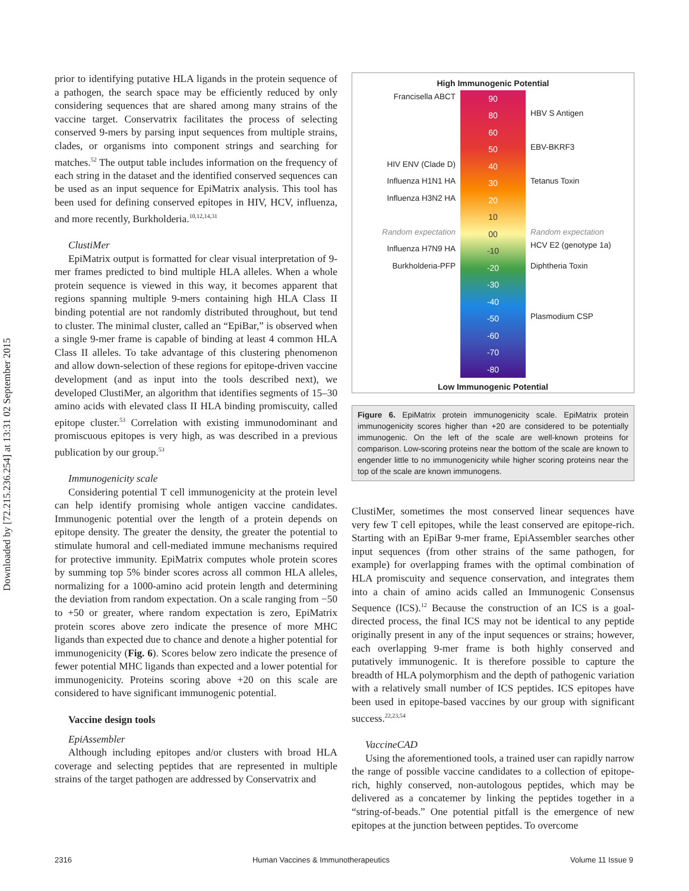Downloaded by [72.215.236.254] at 13:31 02 September 2015
prior to identifying putative HLA ligands in the protein sequence of a pathogen, the search space may be efficiently reduced by only considering sequences that are shared among many strains of the vaccine target. Conservatrix facilitates the process of selecting conserved 9-mers by parsing input sequences from multiple strains, clades, or organisms into component strings and searching for matches.<sup>52</sup> The output table includes information on the frequency of each string in the dataset and the identified conserved sequences can be used as an input sequence for EpiMatrix analysis. This tool has been used for defining conserved epitopes in HIV, HCV, influenza, and more recently, Burkholderia.<sup>10,12,14,31</sup>
ClustiMer
EpiMatrix output is formatted for clear visual interpretation of 9-mer frames predicted to bind multiple HLA alleles. When a whole protein sequence is viewed in this way, it becomes apparent that regions spanning multiple 9-mers containing high HLA Class II binding potential are not randomly distributed throughout, but tend to cluster. The minimal cluster, called an “EpiBar,” is observed when a single 9-mer frame is capable of binding at least 4 common HLA Class II alleles. To take advantage of this clustering phenomenon and allow down-selection of these regions for epitope-driven vaccine development (and as input into the tools described next), we developed ClustiMer, an algorithm that identifies segments of 15–30 amino acids with elevated class II HLA binding promiscuity, called epitope cluster.<sup>53</sup> Correlation with existing immunodominant and promiscuous epitopes is very high, as was described in a previous publication by our group.<sup>53</sup>
Immunogenicity scale
Considering potential T cell immunogenicity at the protein level can help identify promising whole antigen vaccine candidates. Immunogenic potential over the length of a protein depends on epitope density. The greater the density, the greater the potential to stimulate humoral and cell-mediated immune mechanisms required for protective immunity. EpiMatrix computes whole protein scores by summing top 5% binder scores across all common HLA alleles, normalizing for a 1000-amino acid protein length and determining the deviation from random expectation. On a scale ranging from −50 to +50 or greater, where random expectation is zero, EpiMatrix protein scores above zero indicate the presence of more MHC ligands than expected due to chance and denote a higher potential for immunogenicity (Fig. 6). Scores below zero indicate the presence of fewer potential MHC ligands than expected and a lower potential for immunogenicity. Proteins scoring above +20 on this scale are considered to have significant immunogenic potential.
Vaccine design tools
EpiAssembler
Although including epitopes and/or clusters with broad HLA coverage and selecting peptides that are represented in multiple strains of the target pathogen are addressed by Conservatrix and
High Immunogenic Potential
Francisella ABCT
HIV ENV (Clade D)
Influenza H1N1 HA
Influenza H3N2 HA
Random expectation
Influenza H7N9 HA
Burkholderia-PFP
90
80
60
50
40
30
20
10
00
-10
-20
-30
-40
-50
-60
-70
-80
HBV S Antigen
EBV-BKRF3
Tetanus Toxin
Random expectation
HCV E2 (genotype 1a)
Diphtheria Toxin
Plasmodium CSP
Low Immunogenic Potential
Figure 6. EpiMatrix protein immunogenicity scale. EpiMatrix protein immunogenicity scores higher than +20 are considered to be potentially immunogenic. On the left of the scale are well-known proteins for comparison. Low-scoring proteins near the bottom of the scale are known to engender little to no immunogenicity while higher scoring proteins near the top of the scale are known immunogens.
ClustiMer, sometimes the most conserved linear sequences have very few T cell epitopes, while the least conserved are epitope-rich. Starting with an EpiBar 9-mer frame, EpiAssembler searches other input sequences (from other strains of the same pathogen, for example) for overlapping frames with the optimal combination of HLA promiscuity and sequence conservation, and integrates them into a chain of amino acids called an Immunogenic Consensus Sequence (ICS).<sup>12</sup> Because the construction of an ICS is a goal-directed process, the final ICS may not be identical to any peptide originally present in any of the input sequences or strains; however, each overlapping 9-mer frame is both highly conserved and putatively immunogenic. It is therefore possible to capture the breadth of HLA polymorphism and the depth of pathogenic variation with a relatively small number of ICS peptides. ICS epitopes have been used in epitope-based vaccines by our group with significant success.<sup>22,23,54</sup>
VaccineCAD
Using the aforementioned tools, a trained user can rapidly narrow the range of possible vaccine candidates to a collection of epitope-rich, highly conserved, non-autologous peptides, which may be delivered as a concatemer by linking the peptides together in a “string-of-beads.” One potential pitfall is the emergence of new epitopes at the junction between peptides. To overcome
2316 Human Vaccines & Immunotherapeutics Volume 11 Issue 9